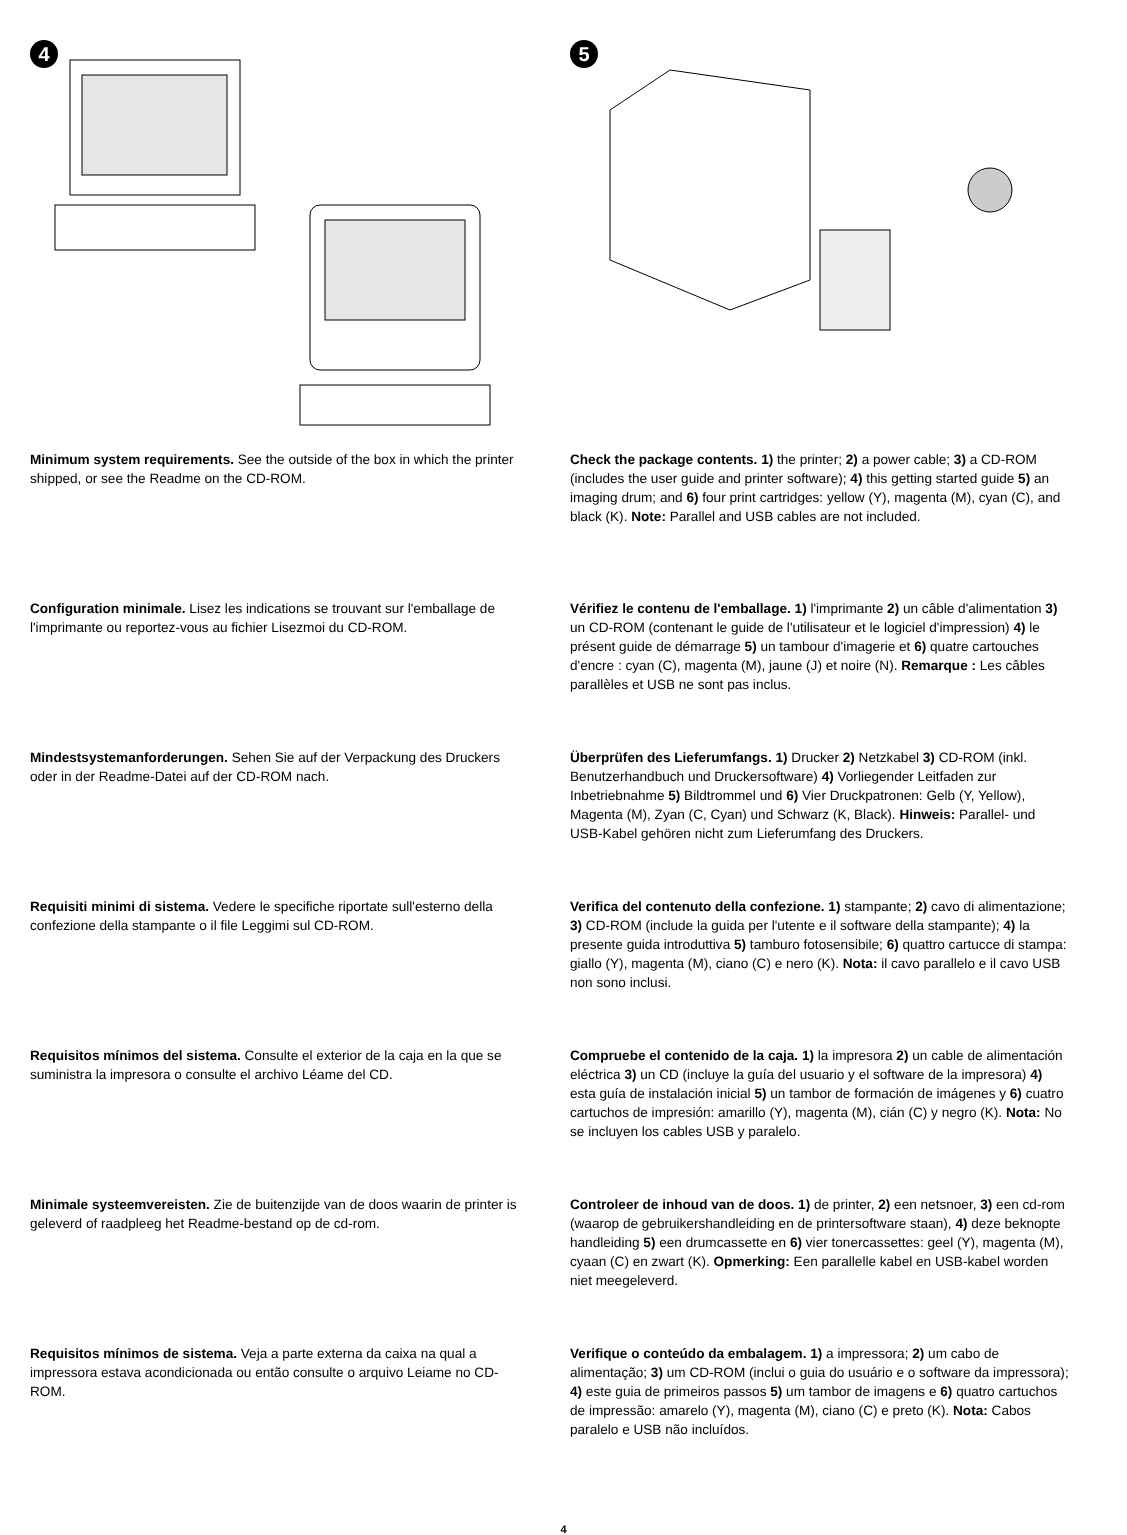4 5
Minimum system requirements. See the outside of the box in which the printer shipped, or see the Readme on the CD-ROM.
Check the package contents. 1) the printer; 2) a power cable; 3) a CD-ROM (includes the user guide and printer software); 4) this getting started guide 5) an imaging drum; and 6) four print cartridges: yellow (Y), magenta (M), cyan (C), and black (K). Note: Parallel and USB cables are not included.
Configuration minimale. Lisez les indications se trouvant sur l'emballage de l'imprimante ou reportez-vous au fichier Lisezmoi du CD-ROM.
Vérifiez le contenu de l'emballage. 1) l'imprimante 2) un câble d'alimentation 3) un CD-ROM (contenant le guide de l'utilisateur et le logiciel d'impression) 4) le présent guide de démarrage 5) un tambour d'imagerie et 6) quatre cartouches d'encre : cyan (C), magenta (M), jaune (J) et noire (N). Remarque : Les câbles parallèles et USB ne sont pas inclus.
Mindestsystemanforderungen. Sehen Sie auf der Verpackung des Druckers oder in der Readme-Datei auf der CD-ROM nach.
Überprüfen des Lieferumfangs. 1) Drucker 2) Netzkabel 3) CD-ROM (inkl. Benutzerhandbuch und Druckersoftware) 4) Vorliegender Leitfaden zur Inbetriebnahme 5) Bildtrommel und 6) Vier Druckpatronen: Gelb (Y, Yellow), Magenta (M), Zyan (C, Cyan) und Schwarz (K, Black). Hinweis: Parallel- und USB-Kabel gehören nicht zum Lieferumfang des Druckers.
Requisiti minimi di sistema. Vedere le specifiche riportate sull'esterno della confezione della stampante o il file Leggimi sul CD-ROM.
Verifica del contenuto della confezione. 1) stampante; 2) cavo di alimentazione; 3) CD-ROM (include la guida per l'utente e il software della stampante); 4) la presente guida introduttiva 5) tamburo fotosensibile; 6) quattro cartucce di stampa: giallo (Y), magenta (M), ciano (C) e nero (K). Nota: il cavo parallelo e il cavo USB non sono inclusi.
Requisitos mínimos del sistema. Consulte el exterior de la caja en la que se suministra la impresora o consulte el archivo Léame del CD.
Compruebe el contenido de la caja. 1) la impresora 2) un cable de alimentación eléctrica 3) un CD (incluye la guía del usuario y el software de la impresora) 4) esta guía de instalación inicial 5) un tambor de formación de imágenes y 6) cuatro cartuchos de impresión: amarillo (Y), magenta (M), cián (C) y negro (K). Nota: No se incluyen los cables USB y paralelo.
Minimale systeemvereisten. Zie de buitenzijde van de doos waarin de printer is geleverd of raadpleeg het Readme-bestand op de cd-rom.
Controleer de inhoud van de doos. 1) de printer, 2) een netsnoer, 3) een cd-rom (waarop de gebruikershandleiding en de printersoftware staan), 4) deze beknopte handleiding 5) een drumcassette en 6) vier tonercassettes: geel (Y), magenta (M), cyaan (C) en zwart (K). Opmerking: Een parallelle kabel en USB-kabel worden niet meegeleverd.
Requisitos mínimos de sistema. Veja a parte externa da caixa na qual a impressora estava acondicionada ou então consulte o arquivo Leiame no CD-ROM.
Verifique o conteúdo da embalagem. 1) a impressora; 2) um cabo de alimentação; 3) um CD-ROM (inclui o guia do usuário e o software da impressora); 4) este guia de primeiros passos 5) um tambor de imagens e 6) quatro cartuchos de impressão: amarelo (Y), magenta (M), ciano (C) e preto (K). Nota: Cabos paralelo e USB não incluídos.
4